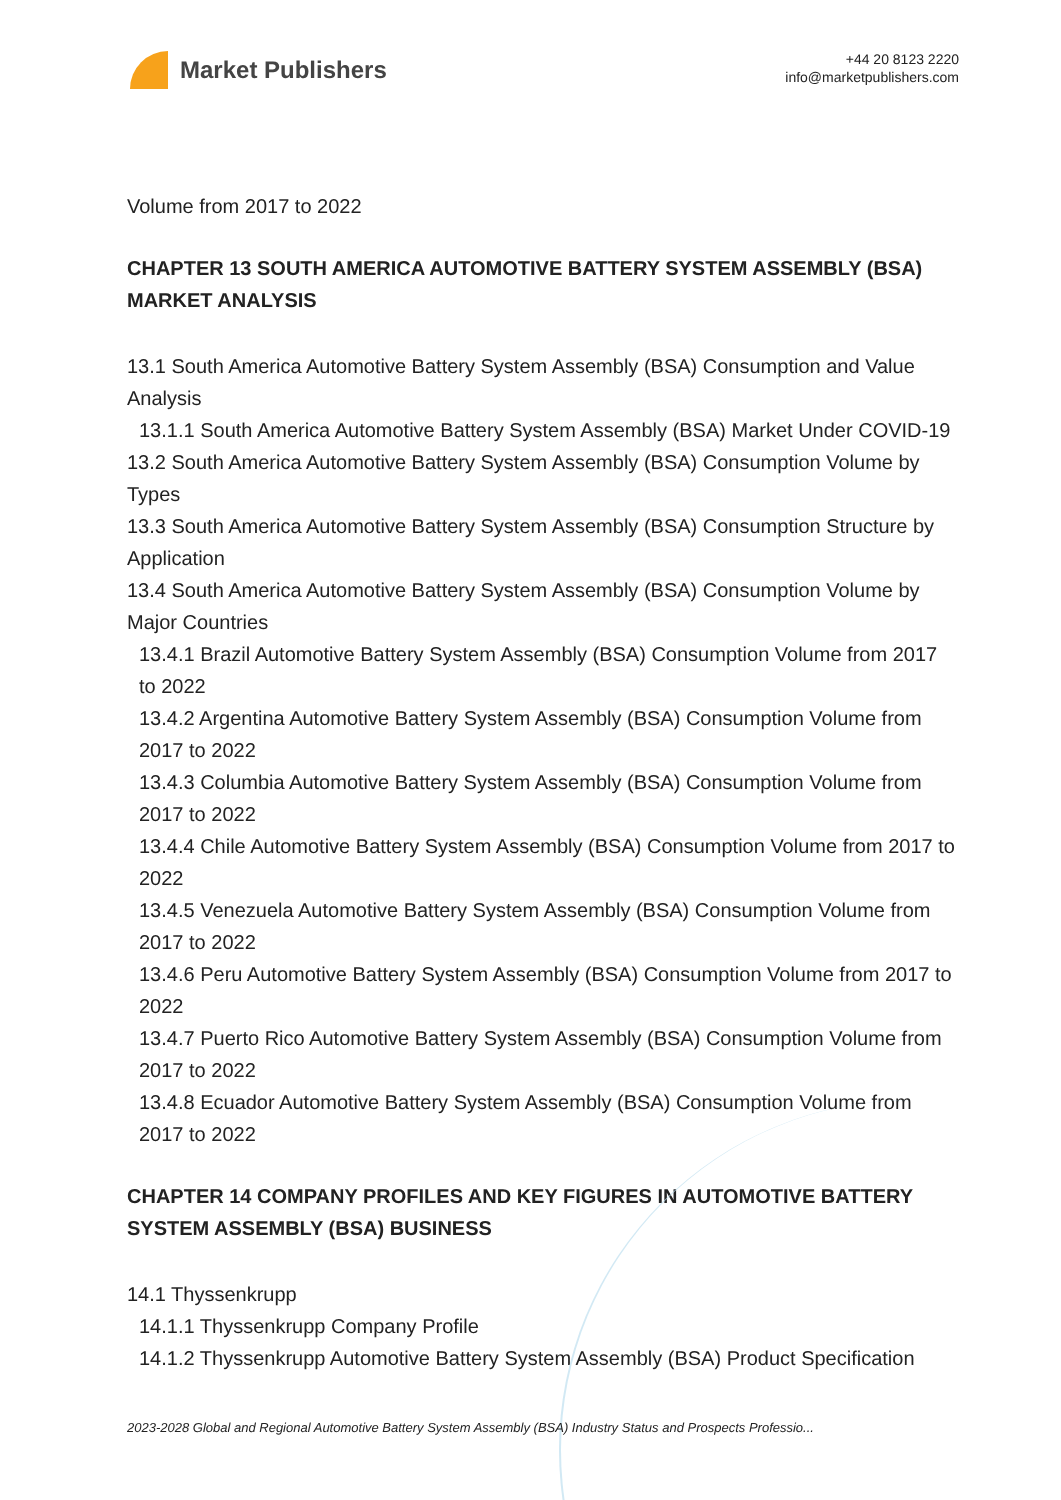Market Publishers
+44 20 8123 2220
info@marketpublishers.com
Volume from 2017 to 2022
CHAPTER 13 SOUTH AMERICA AUTOMOTIVE BATTERY SYSTEM ASSEMBLY (BSA) MARKET ANALYSIS
13.1 South America Automotive Battery System Assembly (BSA) Consumption and Value Analysis
13.1.1 South America Automotive Battery System Assembly (BSA) Market Under COVID-19
13.2 South America Automotive Battery System Assembly (BSA) Consumption Volume by Types
13.3 South America Automotive Battery System Assembly (BSA) Consumption Structure by Application
13.4 South America Automotive Battery System Assembly (BSA) Consumption Volume by Major Countries
13.4.1 Brazil Automotive Battery System Assembly (BSA) Consumption Volume from 2017 to 2022
13.4.2 Argentina Automotive Battery System Assembly (BSA) Consumption Volume from 2017 to 2022
13.4.3 Columbia Automotive Battery System Assembly (BSA) Consumption Volume from 2017 to 2022
13.4.4 Chile Automotive Battery System Assembly (BSA) Consumption Volume from 2017 to 2022
13.4.5 Venezuela Automotive Battery System Assembly (BSA) Consumption Volume from 2017 to 2022
13.4.6 Peru Automotive Battery System Assembly (BSA) Consumption Volume from 2017 to 2022
13.4.7 Puerto Rico Automotive Battery System Assembly (BSA) Consumption Volume from 2017 to 2022
13.4.8 Ecuador Automotive Battery System Assembly (BSA) Consumption Volume from 2017 to 2022
CHAPTER 14 COMPANY PROFILES AND KEY FIGURES IN AUTOMOTIVE BATTERY SYSTEM ASSEMBLY (BSA) BUSINESS
14.1 Thyssenkrupp
14.1.1 Thyssenkrupp Company Profile
14.1.2 Thyssenkrupp Automotive Battery System Assembly (BSA) Product Specification
2023-2028 Global and Regional Automotive Battery System Assembly (BSA) Industry Status and Prospects Professio...